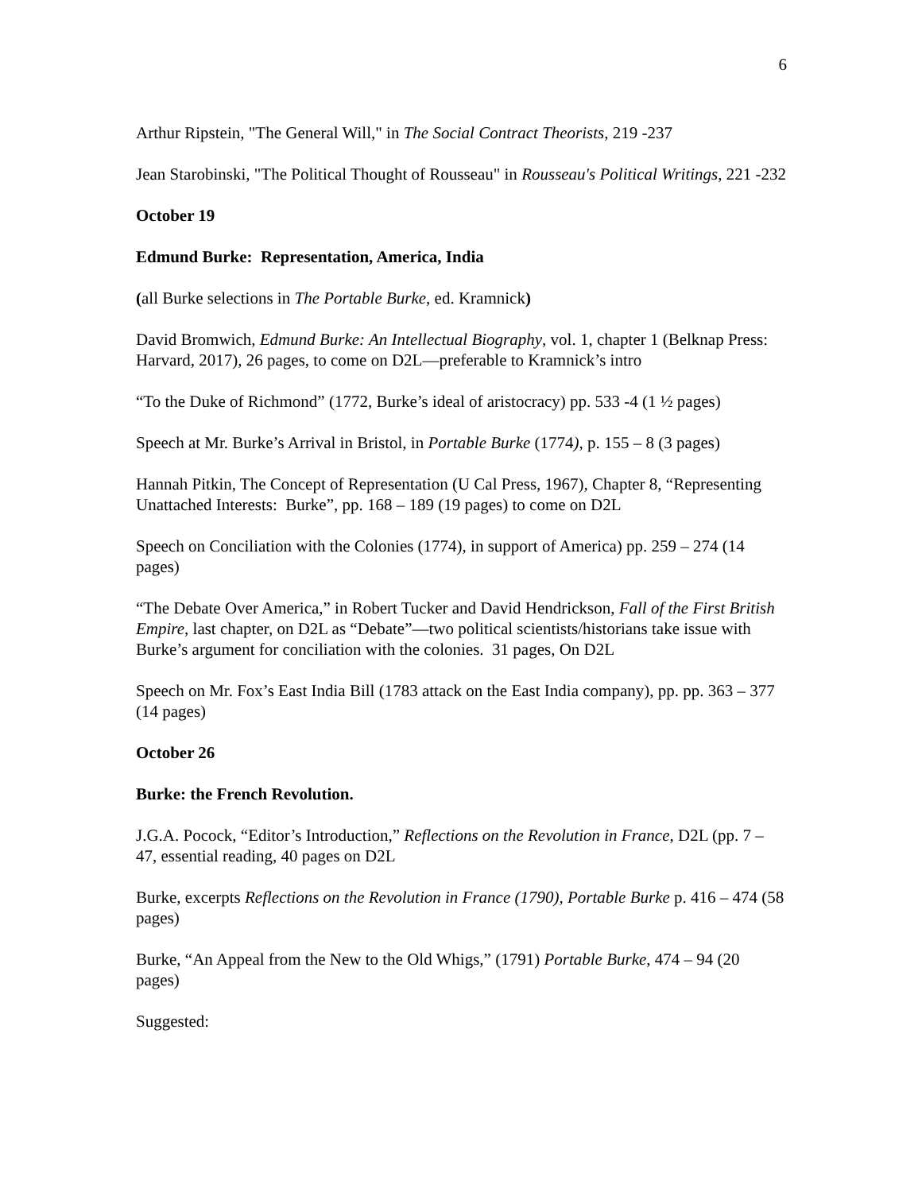6
Arthur Ripstein, "The General Will," in The Social Contract Theorists, 219 -237
Jean Starobinski, "The Political Thought of Rousseau" in Rousseau's Political Writings, 221 -232
October 19
Edmund Burke: Representation, America, India
(all Burke selections in The Portable Burke, ed. Kramnick)
David Bromwich, Edmund Burke: An Intellectual Biography, vol. 1, chapter 1 (Belknap Press: Harvard, 2017), 26 pages, to come on D2L—preferable to Kramnick’s intro
“To the Duke of Richmond” (1772, Burke’s ideal of aristocracy) pp. 533 -4 (1 ½ pages)
Speech at Mr. Burke’s Arrival in Bristol, in Portable Burke (1774), p. 155 – 8 (3 pages)
Hannah Pitkin, The Concept of Representation (U Cal Press, 1967), Chapter 8, “Representing Unattached Interests: Burke”, pp. 168 – 189 (19 pages) to come on D2L
Speech on Conciliation with the Colonies (1774), in support of America) pp. 259 – 274 (14 pages)
“The Debate Over America,” in Robert Tucker and David Hendrickson, Fall of the First British Empire, last chapter, on D2L as “Debate”—two political scientists/historians take issue with Burke’s argument for conciliation with the colonies. 31 pages, On D2L
Speech on Mr. Fox’s East India Bill (1783 attack on the East India company), pp. pp. 363 – 377 (14 pages)
October 26
Burke: the French Revolution.
J.G.A. Pocock, “Editor’s Introduction,” Reflections on the Revolution in France, D2L (pp. 7 – 47, essential reading, 40 pages on D2L
Burke, excerpts Reflections on the Revolution in France (1790), Portable Burke p. 416 – 474 (58 pages)
Burke, “An Appeal from the New to the Old Whigs,” (1791) Portable Burke, 474 – 94 (20 pages)
Suggested: